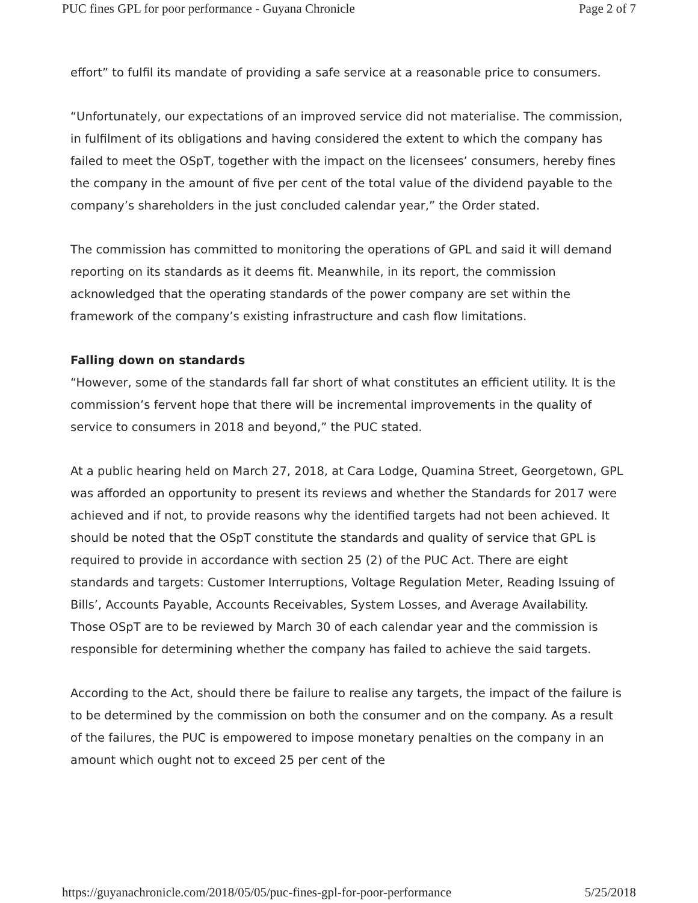PUC fines GPL for poor performance - Guyana Chronicle Page 2 of 7
effort” to fulfil its mandate of providing a safe service at a reasonable price to consumers.
“Unfortunately, our expectations of an improved service did not materialise. The commission, in fulfilment of its obligations and having considered the extent to which the company has failed to meet the OSpT, together with the impact on the licensees’ consumers, hereby fines the company in the amount of five per cent of the total value of the dividend payable to the company’s shareholders in the just concluded calendar year,” the Order stated.
The commission has committed to monitoring the operations of GPL and said it will demand reporting on its standards as it deems fit. Meanwhile, in its report, the commission acknowledged that the operating standards of the power company are set within the framework of the company’s existing infrastructure and cash flow limitations.
Falling down on standards
“However, some of the standards fall far short of what constitutes an efficient utility. It is the commission’s fervent hope that there will be incremental improvements in the quality of service to consumers in 2018 and beyond,” the PUC stated.
At a public hearing held on March 27, 2018, at Cara Lodge, Quamina Street, Georgetown, GPL was afforded an opportunity to present its reviews and whether the Standards for 2017 were achieved and if not, to provide reasons why the identified targets had not been achieved. It should be noted that the OSpT constitute the standards and quality of service that GPL is required to provide in accordance with section 25 (2) of the PUC Act. There are eight standards and targets: Customer Interruptions, Voltage Regulation Meter, Reading Issuing of Bills’, Accounts Payable, Accounts Receivables, System Losses, and Average Availability. Those OSpT are to be reviewed by March 30 of each calendar year and the commission is responsible for determining whether the company has failed to achieve the said targets.
According to the Act, should there be failure to realise any targets, the impact of the failure is to be determined by the commission on both the consumer and on the company. As a result of the failures, the PUC is empowered to impose monetary penalties on the company in an amount which ought not to exceed 25 per cent of the
https://guyanachronicle.com/2018/05/05/puc-fines-gpl-for-poor-performance 5/25/2018